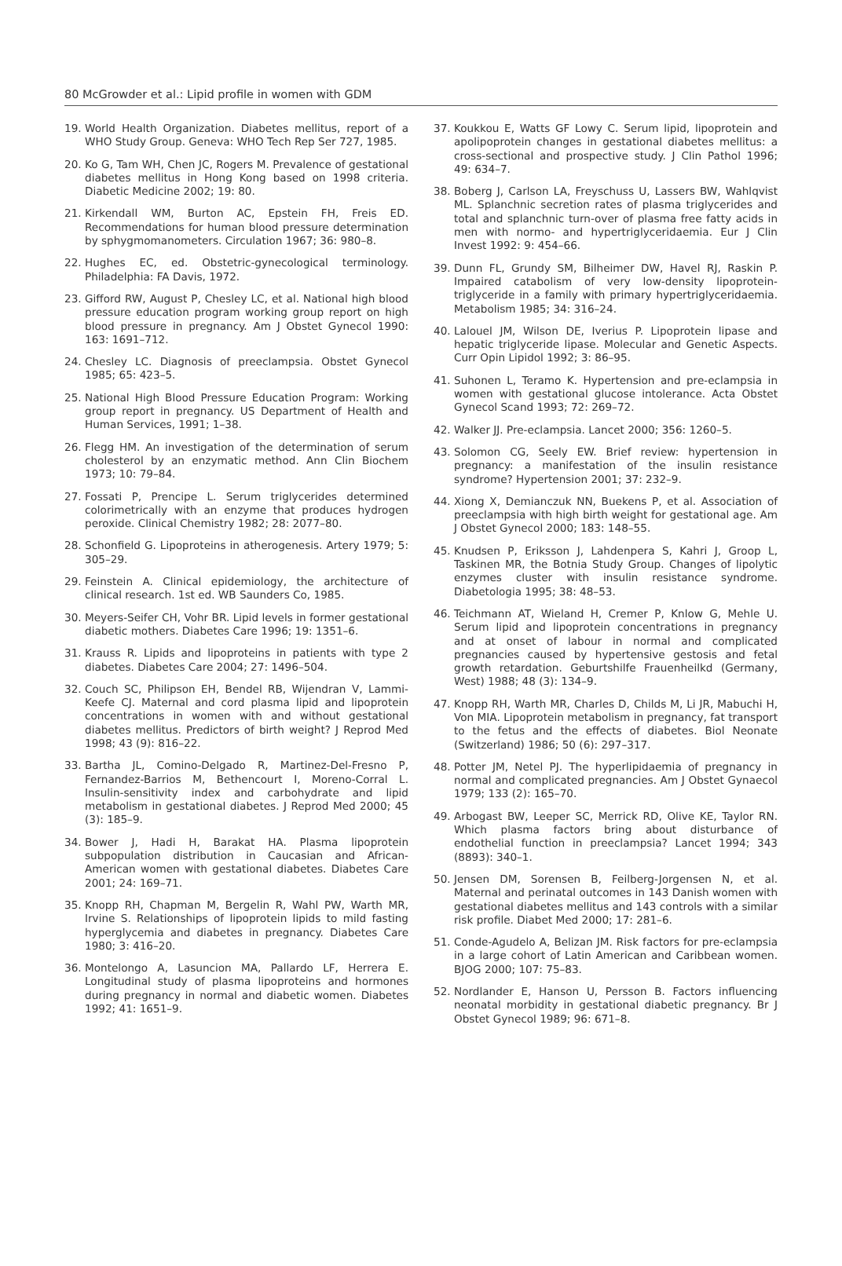80 McGrowder et al.: Lipid profile in women with GDM
19. World Health Organization. Diabetes mellitus, report of a WHO Study Group. Geneva: WHO Tech Rep Ser 727, 1985.
20. Ko G, Tam WH, Chen JC, Rogers M. Prevalence of gestational diabetes mellitus in Hong Kong based on 1998 criteria. Diabetic Medicine 2002; 19: 80.
21. Kirkendall WM, Burton AC, Epstein FH, Freis ED. Recommendations for human blood pressure determination by sphygmomanometers. Circulation 1967; 36: 980–8.
22. Hughes EC, ed. Obstetric-gynecological terminology. Philadelphia: FA Davis, 1972.
23. Gifford RW, August P, Chesley LC, et al. National high blood pressure education program working group report on high blood pressure in pregnancy. Am J Obstet Gynecol 1990: 163: 1691–712.
24. Chesley LC. Diagnosis of preeclampsia. Obstet Gynecol 1985; 65: 423–5.
25. National High Blood Pressure Education Program: Working group report in pregnancy. US Department of Health and Human Services, 1991; 1–38.
26. Flegg HM. An investigation of the determination of serum cholesterol by an enzymatic method. Ann Clin Biochem 1973; 10: 79–84.
27. Fossati P, Prencipe L. Serum triglycerides determined colorimetrically with an enzyme that produces hydrogen peroxide. Clinical Chemistry 1982; 28: 2077–80.
28. Schonfield G. Lipoproteins in atherogenesis. Artery 1979; 5: 305–29.
29. Feinstein A. Clinical epidemiology, the architecture of clinical research. 1st ed. WB Saunders Co, 1985.
30. Meyers-Seifer CH, Vohr BR. Lipid levels in former gestational diabetic mothers. Diabetes Care 1996; 19: 1351–6.
31. Krauss R. Lipids and lipoproteins in patients with type 2 diabetes. Diabetes Care 2004; 27: 1496–504.
32. Couch SC, Philipson EH, Bendel RB, Wijendran V, Lammi-Keefe CJ. Maternal and cord plasma lipid and lipoprotein concentrations in women with and without gestational diabetes mellitus. Predictors of birth weight? J Reprod Med 1998; 43 (9): 816–22.
33. Bartha JL, Comino-Delgado R, Martinez-Del-Fresno P, Fernandez-Barrios M, Bethencourt I, Moreno-Corral L. Insulin-sensitivity index and carbohydrate and lipid metabolism in gestational diabetes. J Reprod Med 2000; 45 (3): 185–9.
34. Bower J, Hadi H, Barakat HA. Plasma lipoprotein subpopulation distribution in Caucasian and African-American women with gestational diabetes. Diabetes Care 2001; 24: 169–71.
35. Knopp RH, Chapman M, Bergelin R, Wahl PW, Warth MR, Irvine S. Relationships of lipoprotein lipids to mild fasting hyperglycemia and diabetes in pregnancy. Diabetes Care 1980; 3: 416–20.
36. Montelongo A, Lasuncion MA, Pallardo LF, Herrera E. Longitudinal study of plasma lipoproteins and hormones during pregnancy in normal and diabetic women. Diabetes 1992; 41: 1651–9.
37. Koukkou E, Watts GF Lowy C. Serum lipid, lipoprotein and apolipoprotein changes in gestational diabetes mellitus: a cross-sectional and prospective study. J Clin Pathol 1996; 49: 634–7.
38. Boberg J, Carlson LA, Freyschuss U, Lassers BW, Wahlqvist ML. Splanchnic secretion rates of plasma triglycerides and total and splanchnic turn-over of plasma free fatty acids in men with normo- and hypertriglyceridaemia. Eur J Clin Invest 1992: 9: 454–66.
39. Dunn FL, Grundy SM, Bilheimer DW, Havel RJ, Raskin P. Impaired catabolism of very low-density lipoprotein-triglyceride in a family with primary hypertriglyceridaemia. Metabolism 1985; 34: 316–24.
40. Lalouel JM, Wilson DE, Iverius P. Lipoprotein lipase and hepatic triglyceride lipase. Molecular and Genetic Aspects. Curr Opin Lipidol 1992; 3: 86–95.
41. Suhonen L, Teramo K. Hypertension and pre-eclampsia in women with gestational glucose intolerance. Acta Obstet Gynecol Scand 1993; 72: 269–72.
42. Walker JJ. Pre-eclampsia. Lancet 2000; 356: 1260–5.
43. Solomon CG, Seely EW. Brief review: hypertension in pregnancy: a manifestation of the insulin resistance syndrome? Hypertension 2001; 37: 232–9.
44. Xiong X, Demianczuk NN, Buekens P, et al. Association of preeclampsia with high birth weight for gestational age. Am J Obstet Gynecol 2000; 183: 148–55.
45. Knudsen P, Eriksson J, Lahdenpera S, Kahri J, Groop L, Taskinen MR, the Botnia Study Group. Changes of lipolytic enzymes cluster with insulin resistance syndrome. Diabetologia 1995; 38: 48–53.
46. Teichmann AT, Wieland H, Cremer P, Knlow G, Mehle U. Serum lipid and lipoprotein concentrations in pregnancy and at onset of labour in normal and complicated pregnancies caused by hypertensive gestosis and fetal growth retardation. Geburtshilfe Frauenheilkd (Germany, West) 1988; 48 (3): 134–9.
47. Knopp RH, Warth MR, Charles D, Childs M, Li JR, Mabuchi H, Von MIA. Lipoprotein metabolism in pregnancy, fat transport to the fetus and the effects of diabetes. Biol Neonate (Switzerland) 1986; 50 (6): 297–317.
48. Potter JM, Netel PJ. The hyperlipidaemia of pregnancy in normal and complicated pregnancies. Am J Obstet Gynaecol 1979; 133 (2): 165–70.
49. Arbogast BW, Leeper SC, Merrick RD, Olive KE, Taylor RN. Which plasma factors bring about disturbance of endothelial function in preeclampsia? Lancet 1994; 343 (8893): 340–1.
50. Jensen DM, Sorensen B, Feilberg-Jorgensen N, et al. Maternal and perinatal outcomes in 143 Danish women with gestational diabetes mellitus and 143 controls with a similar risk profile. Diabet Med 2000; 17: 281–6.
51. Conde-Agudelo A, Belizan JM. Risk factors for pre-eclampsia in a large cohort of Latin American and Caribbean women. BJOG 2000; 107: 75–83.
52. Nordlander E, Hanson U, Persson B. Factors influencing neonatal morbidity in gestational diabetic pregnancy. Br J Obstet Gynecol 1989; 96: 671–8.